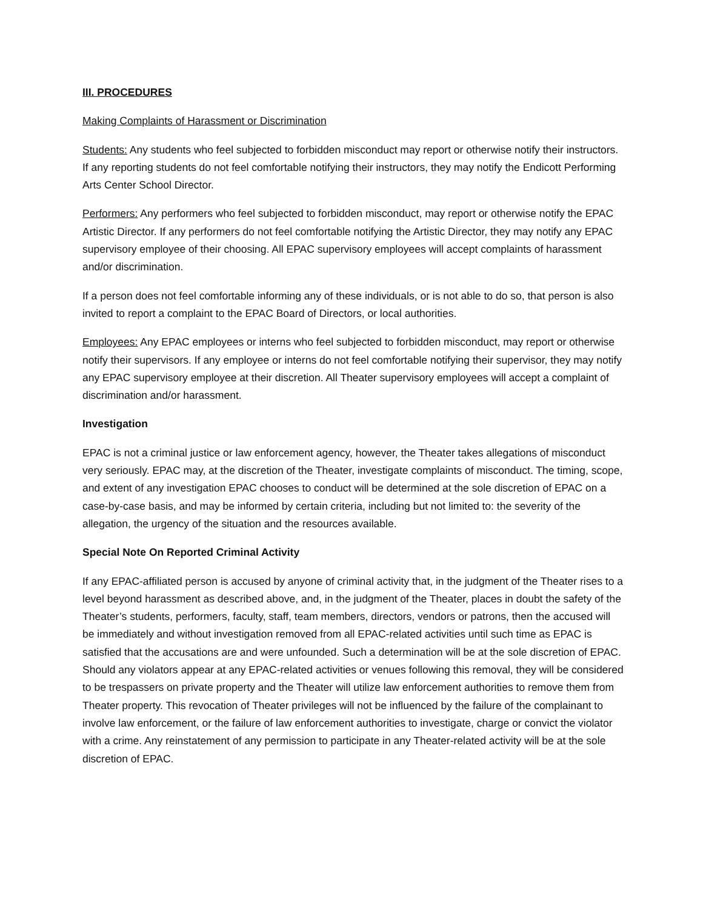III. PROCEDURES
Making Complaints of Harassment or Discrimination
Students: Any students who feel subjected to forbidden misconduct may report or otherwise notify their instructors. If any reporting students do not feel comfortable notifying their instructors, they may notify the Endicott Performing Arts Center School Director.
Performers: Any performers who feel subjected to forbidden misconduct, may report or otherwise notify the EPAC Artistic Director. If any performers do not feel comfortable notifying the Artistic Director, they may notify any EPAC supervisory employee of their choosing. All EPAC supervisory employees will accept complaints of harassment and/or discrimination.
If a person does not feel comfortable informing any of these individuals, or is not able to do so, that person is also invited to report a complaint to the EPAC Board of Directors, or local authorities.
Employees: Any EPAC employees or interns who feel subjected to forbidden misconduct, may report or otherwise notify their supervisors. If any employee or interns do not feel comfortable notifying their supervisor, they may notify any EPAC supervisory employee at their discretion. All Theater supervisory employees will accept a complaint of discrimination and/or harassment.
Investigation
EPAC is not a criminal justice or law enforcement agency, however, the Theater takes allegations of misconduct very seriously. EPAC may, at the discretion of the Theater, investigate complaints of misconduct. The timing, scope, and extent of any investigation EPAC chooses to conduct will be determined at the sole discretion of EPAC on a case-by-case basis, and may be informed by certain criteria, including but not limited to: the severity of the allegation, the urgency of the situation and the resources available.
Special Note On Reported Criminal Activity
If any EPAC-affiliated person is accused by anyone of criminal activity that, in the judgment of the Theater rises to a level beyond harassment as described above, and, in the judgment of the Theater, places in doubt the safety of the Theater’s students, performers, faculty, staff, team members, directors, vendors or patrons, then the accused will be immediately and without investigation removed from all EPAC-related activities until such time as EPAC is satisfied that the accusations are and were unfounded. Such a determination will be at the sole discretion of EPAC. Should any violators appear at any EPAC-related activities or venues following this removal, they will be considered to be trespassers on private property and the Theater will utilize law enforcement authorities to remove them from Theater property. This revocation of Theater privileges will not be influenced by the failure of the complainant to involve law enforcement, or the failure of law enforcement authorities to investigate, charge or convict the violator with a crime. Any reinstatement of any permission to participate in any Theater-related activity will be at the sole discretion of EPAC.